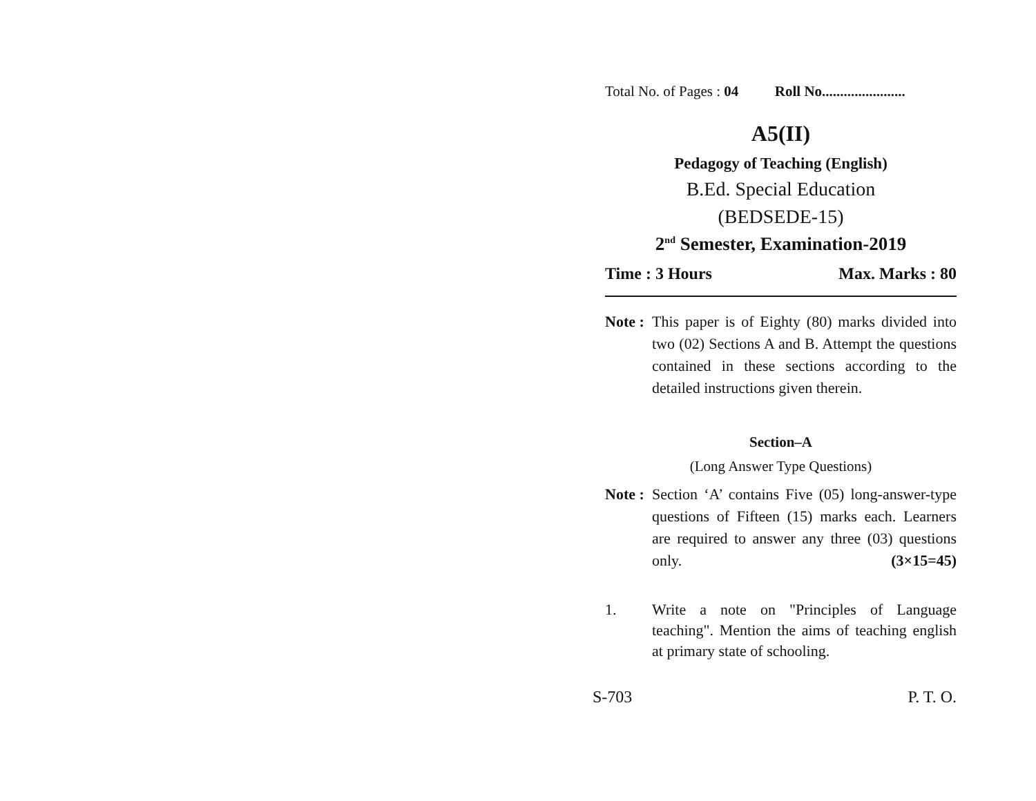Total No. of Pages : 04 Roll No.......................
A5(II)
Pedagogy of Teaching (English)
B.Ed. Special Education
(BEDSEDE-15)
2<sup>nd</sup> Semester, Examination-2019
Time : 3 Hours Max. Marks : 80
Note : This paper is of Eighty (80) marks divided into two (02) Sections A and B. Attempt the questions contained in these sections according to the detailed instructions given therein.
Section–A
(Long Answer Type Questions)
Note : Section ‘A’ contains Five (05) long-answer-type questions of Fifteen (15) marks each. Learners are required to answer any three (03) questions only. (3×15=45)
1. Write a note on "Principles of Language teaching". Mention the aims of teaching english at primary state of schooling.
S-703 P. T. O.